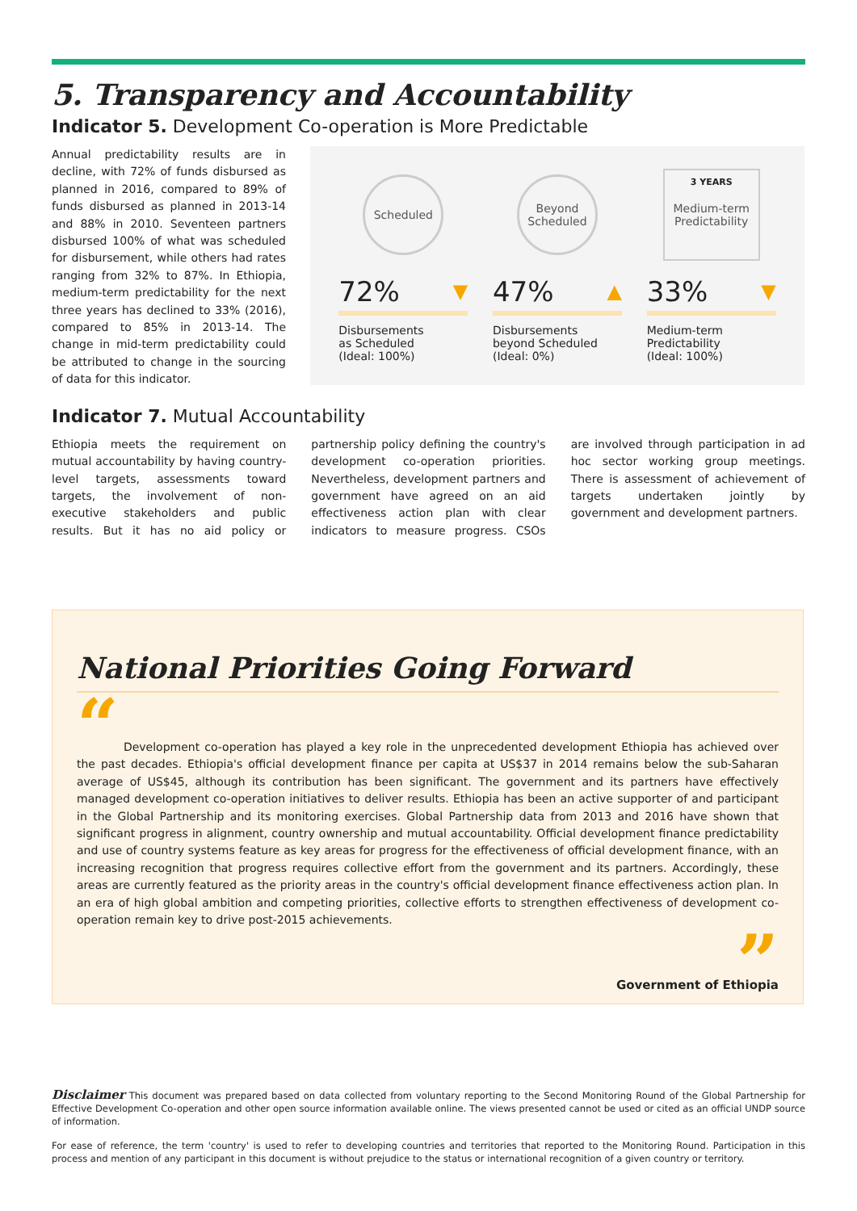5. Transparency and Accountability
Indicator 5. Development Co-operation is More Predictable
Annual predictability results are in decline, with 72% of funds disbursed as planned in 2016, compared to 89% of funds disbursed as planned in 2013-14 and 88% in 2010. Seventeen partners disbursed 100% of what was scheduled for disbursement, while others had rates ranging from 32% to 87%. In Ethiopia, medium-term predictability for the next three years has declined to 33% (2016), compared to 85% in 2013-14. The change in mid-term predictability could be attributed to change in the sourcing of data for this indicator.
Scheduled
72% ▼
Disbursements
as Scheduled
(Ideal: 100%)
Beyond
Scheduled
47% ▲
Disbursements
beyond Scheduled
(Ideal: 0%)
3 YEARS
Medium-term
Predictability
33% ▼
Medium-term
Predictability
(Ideal: 100%)
Indicator 7. Mutual Accountability
Ethiopia meets the requirement on mutual accountability by having country-level targets, assessments toward targets, the involvement of non-executive stakeholders and public results. But it has no aid policy or partnership policy defining the country's development co-operation priorities. Nevertheless, development partners and government have agreed on an aid effectiveness action plan with clear indicators to measure progress. CSOs are involved through participation in ad hoc sector working group meetings. There is assessment of achievement of targets undertaken jointly by government and development partners.
National Priorities Going Forward
“ Development co-operation has played a key role in the unprecedented development Ethiopia has achieved over the past decades. Ethiopia's official development finance per capita at US$37 in 2014 remains below the sub-Saharan average of US$45, although its contribution has been significant. The government and its partners have effectively managed development co-operation initiatives to deliver results. Ethiopia has been an active supporter of and participant in the Global Partnership and its monitoring exercises. Global Partnership data from 2013 and 2016 have shown that significant progress in alignment, country ownership and mutual accountability. Official development finance predictability and use of country systems feature as key areas for progress for the effectiveness of official development finance, with an increasing recognition that progress requires collective effort from the government and its partners. Accordingly, these areas are currently featured as the priority areas in the country's official development finance effectiveness action plan. In an era of high global ambition and competing priorities, collective efforts to strengthen effectiveness of development co-operation remain key to drive post-2015 achievements.
”
Government of Ethiopia
Disclaimer This document was prepared based on data collected from voluntary reporting to the Second Monitoring Round of the Global Partnership for Effective Development Co-operation and other open source information available online. The views presented cannot be used or cited as an official UNDP source of information.
For ease of reference, the term 'country' is used to refer to developing countries and territories that reported to the Monitoring Round. Participation in this process and mention of any participant in this document is without prejudice to the status or international recognition of a given country or territory.